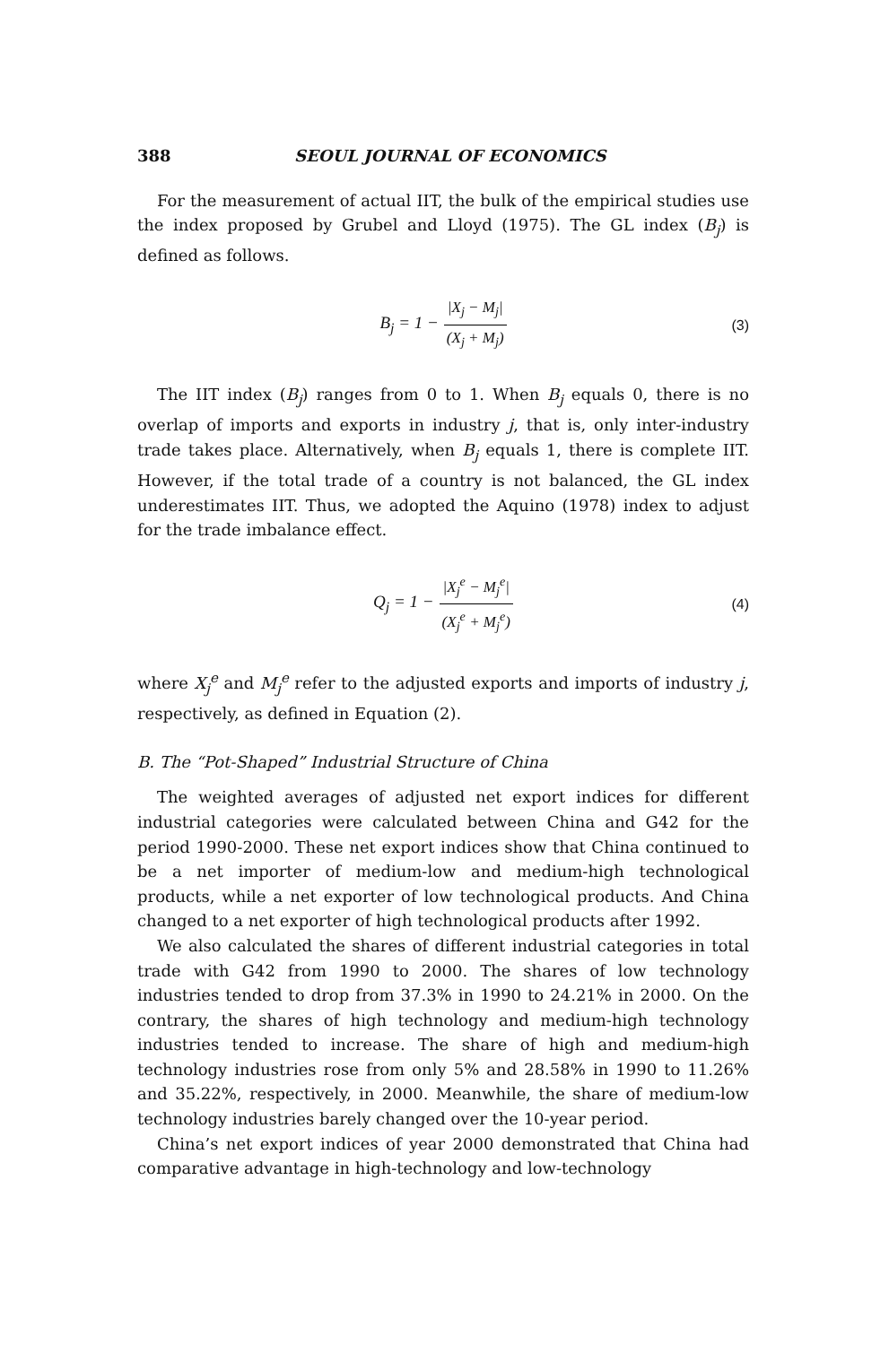388 SEOUL JOURNAL OF ECONOMICS
For the measurement of actual IIT, the bulk of the empirical studies use the index proposed by Grubel and Lloyd (1975). The GL index (B<sub>j</sub>) is defined as follows.
B<sub>j</sub> = 1 − |X<sub>j</sub> − M<sub>j</sub>| (X<sub>j</sub> + M<sub>j</sub>) (3)
The IIT index (B<sub>j</sub>) ranges from 0 to 1. When B<sub>j</sub> equals 0, there is no overlap of imports and exports in industry j, that is, only inter-industry trade takes place. Alternatively, when B<sub>j</sub> equals 1, there is complete IIT. However, if the total trade of a country is not balanced, the GL index underestimates IIT. Thus, we adopted the Aquino (1978) index to adjust for the trade imbalance effect.
Q<sub>j</sub> = 1 − |X<sub>j</sub><sup>e</sup> − M<sub>j</sub><sup>e</sup>| (X<sub>j</sub><sup>e</sup> + M<sub>j</sub><sup>e</sup>) (4)
where X<sub>j</sub><sup>e</sup> and M<sub>j</sub><sup>e</sup> refer to the adjusted exports and imports of industry j, respectively, as defined in Equation (2).
B. The “Pot-Shaped” Industrial Structure of China
The weighted averages of adjusted net export indices for different industrial categories were calculated between China and G42 for the period 1990-2000. These net export indices show that China continued to be a net importer of medium-low and medium-high technological products, while a net exporter of low technological products. And China changed to a net exporter of high tech­nological products after 1992.
We also calculated the shares of different industrial categories in total trade with G42 from 1990 to 2000. The shares of low technology industries tended to drop from 37.3% in 1990 to 24.21% in 2000. On the contrary, the shares of high technology and medium-high technology industries tended to increase. The share of high and medium-high technology industries rose from only 5% and 28.58% in 1990 to 11.26% and 35.22%, respectively, in 2000. Meanwhile, the share of medium-low technology industries barely changed over the 10-year period.
China’s net export indices of year 2000 demonstrated that China had comparative advantage in high-technology and low-technology